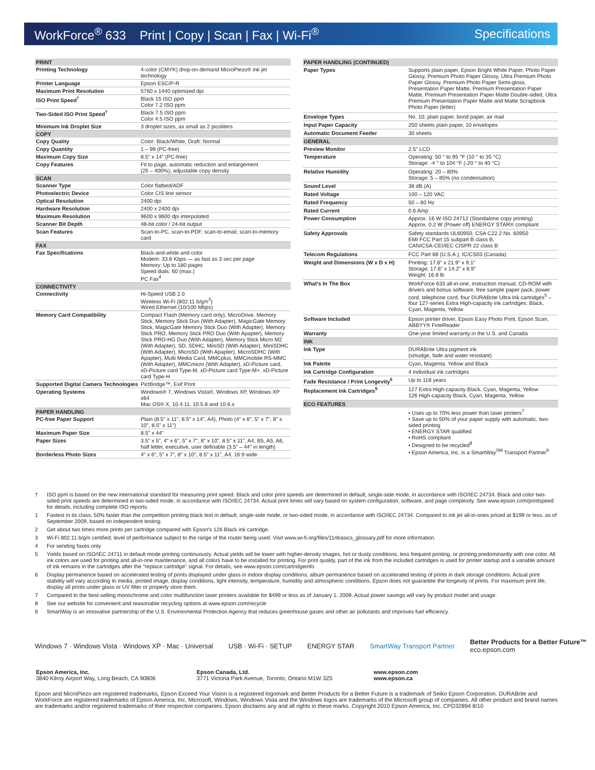WorkForce<sup>®</sup> 633 Print | Copy | Scan | Fax | Wi-Fi<sup>®</sup> Specifications
| PRINT | |
| --- | --- |
| Printing Technology | 4-color (CMYK) drop-on-demand MicroPiezo® ink jet technology |
| Printer Language | Epson ESC/P-R |
| Maximum Print Resolution | 5760 x 1440 optimized dpi |
| ISO Print Speed<sup>†</sup> | Black 15 ISO ppm Color 7.2 ISO ppm |
| Two-Sided ISO Print Speed<sup>†</sup> | Black 7.5 ISO ppm Color 4.5 ISO ppm |
| Minimum Ink Droplet Size | 3 droplet sizes, as small as 2 picoliters |
| COPY | |
| Copy Quality | Color: Black/White, Draft: Normal |
| Copy Quantity | 1 – 99 (PC-free) |
| Maximum Copy Size | 8.5" x 14" (PC-free) |
| Copy Features | Fit to page, automatic reduction and enlargement (25 – 400%), adjustable copy density |
| SCAN | |
| Scanner Type | Color flatbed/ADF |
| Photoelectric Device | Color CIS line sensor |
| Optical Resolution | 2400 dpi |
| Hardware Resolution | 2400 x 2400 dpi |
| Maximum Resolution | 9600 x 9600 dpi interpolated |
| Scanner Bit Depth | 48-bit color / 24-bit output |
| Scan Features | Scan-to-PC, scan-to-PDF, scan-to-email, scan-to-memory card |
| FAX | |
| Fax Specifications | Black-and-white and color Modem: 33.6 Kbps — as fast as 3 sec per page Memory: Up to 180 pages Speed dials: 60 (max.) PC Fax<sup>4</sup> |
| CONNECTIVITY | |
| Connectivity | Hi-Speed USB 2.0 Wireless Wi-Fi (802.11 b/g/n<sup>3</sup>) Wired Ethernet (10/100 Mbps) |
| Memory Card Compatibility | Compact Flash (Memory card only), MicroDrive, Memory Stick, Memory Stick Duo (With Adapter), MagicGate Memory Stick, MagicGate Memory Stick Duo (With Adapter), Memory Stick PRO, Memory Stick PRO Duo (With Apapter), Memory Stick PRO-HG Duo (With Adapter), Memory Stick Micro M2 (With Adapter), SD, SDHC, MiniSD (With Adapter), MiniSDHC (With Adapter), MicroSD (With Apapter), MicroSDHC (With Apapter), Multi Media Card, MMCplus, MMCmobile RS-MMC (With Adapter), MMCmicro (With Adapter), xD-Picture card, xD-Picture card Type-M, xD-Picture card Type-M+, xD-Picture card Type-H |
| Supported Digital Camera Technologies | PictBridge™, Exif Print |
| Operating Systems | Windows® 7, Windows Vista®, Windows XP, Windows XP x64 Mac OS® X, 10.4.11, 10.5.8 and 10.6.x |
| PAPER HANDLING | |
| PC-free Paper Support | Plain (8.5" x 11", 8.5" x 14", A4), Photo (4" x 6", 5" x 7", 8" x 10", 8.5" x 11") |
| Maximum Paper Size | 8.5" x 44" |
| Paper Sizes | 3.5" x 5", 4" x 6", 5" x 7", 8" x 10", 8.5" x 11", A4, B5, A5, A6, half letter, executive, user definable (3.5" – 44" in length) |
| Borderless Photo Sizes | 4" x 6", 5" x 7", 8" x 10", 8.5" x 11", A4, 16:9 wide |
| PAPER HANDLING (CONTINUED) | |
| --- | --- |
| Paper Types | Supports plain paper, Epson Bright White Paper, Photo Paper Glossy, Premium Photo Paper Glossy, Ultra Premium Photo Paper Glossy, Premium Photo Paper Semi-gloss, Presentation Paper Matte, Premium Presentation Paper Matte, Premium Presentation Paper Matte Double-sided, Ultra Premium Presentation Paper Matte and Matte Scrapbook Photo Paper (letter) |
| Envelope Types | No. 10; plain paper, bond paper, air mail |
| Input Paper Capacity | 250 sheets plain paper, 10 envelopes |
| Automatic Document Feeder | 30 sheets |
| GENERAL | |
| Preview Monitor | 2.5" LCD |
| Temperature | Operating: 50 ° to 95 °F (10 ° to 35 °C) Storage: -4 ° to 104 °F (-20 ° to 40 °C) |
| Relative Humidity | Operating: 20 – 80% Storage: 5 – 85% (no condensation) |
| Sound Level | 38 dB (A) |
| Rated Voltage | 100 – 120 VAC |
| Rated Frequency | 50 – 60 Hz |
| Rated Current | 0.6 Amp |
| Power Consumption | Approx. 16 W ISO 24712 (Standalone copy printing) Approx. 0.2 W (Power off) ENERGY STAR® compliant |
| Safety Approvals | Safety standards UL60950, CSA C22.2 No. 60950 EMI FCC Part 15 subpart B class B, CAN/CSA-CEI/IEC CISPR 22 class B |
| Telecom Regulations | FCC Part 68 (U.S.A.), IC/CS03 (Canada) |
| Weight and Dimensions (W x D x H) | Printing: 17.6" x 21.9" x 9.1" Storage: 17.6" x 14.2" x 8.9" Weight: 16.8 lb |
| What's In The Box | WorkForce 633 all-in-one, instruction manual, CD-ROM with drivers and bonus software, free sample paper pack, power cord, telephone cord, four DURABrite Ultra Ink cartridges<sup>5</sup> – four 127-series Extra High-capacity ink cartridges: Black, Cyan, Magenta, Yellow |
| Software Included | Epson printer driver, Epson Easy Photo Print, Epson Scan, ABBYY® FineReader |
| Warranty | One-year limited warranty in the U.S. and Canada |
| INK | |
| Ink Type | DURABrite Ultra pigment ink (smudge, fade and water resistant) |
| Ink Palette | Cyan, Magenta, Yellow and Black |
| Ink Cartridge Configuration | 4 individual ink cartridges |
| Fade Resistance / Print Longevity<sup>6</sup> | Up to 118 years |
| Replacement Ink Cartridges<sup>5</sup> | 127 Extra High-capacity Black, Cyan, Magenta, Yellow 126 High-capacity Black, Cyan, Magenta, Yellow |
| ECO FEATURES | |
| | • Uses up to 70% less power than laser printers<sup>7</sup> • Save up to 50% of your paper supply with automatic, two-sided printing • ENERGY STAR qualified • RoHS compliant • Designed to be recycled<sup>8</sup> • Epson America, Inc. is a SmartWay<sup>SM</sup> Transport Partner<sup>9</sup> |
† ISO ppm is based on the new international standard for measuring print speed. Black and color print speeds are determined in default, single-side mode, in accordance with ISO/IEC 24734. Black and color two-sided print speeds are determined in two-sided mode, in accordance with ISO/IEC 24734. Actual print times will vary based on system configuration, software, and page complexity. See www.epson.com/printspeed for details, including complete ISO reports.
1 Fastest in its class; 50% faster than the competition printing black text in default, single-side mode, or two-sided mode, in accordance with ISO/IEC 24734. Compared to ink jet all-in-ones priced at $199 or less, as of September 2009, based on independent testing.
2 Get about two times more prints per cartridge compared with Epson's 126 Black ink cartridge.
3 Wi-Fi 802.11 b/g/n certified; level of performance subject to the range of the router being used. Visit www.wi-fi.org/files/11nbasics_glossary.pdf for more information.
4 For sending faxes only
5 Yields based on ISO/IEC 24711 in default mode printing continuously. Actual yields will be lower with higher-density images, hot or dusty conditions, less frequent printing, or printing predominantly with one color. All ink colors are used for printing and all-in-one maintenance, and all colors have to be installed for printing. For print quality, part of the ink from the included cartridges is used for printer startup and a variable amount of ink remains in the cartridges after the "replace cartridge" signal. For details, see www.epson.com/cartridgeinfo
6 Display permanence based on accelerated testing of prints displayed under glass in indoor display conditions; album permanence based on accelerated testing of prints in dark storage conditions. Actual print stability will vary according to media, printed image, display conditions, light intensity, temperature, humidity and atmospheric conditions. Epson does not guarantee the longevity of prints. For maximum print life, display all prints under glass or UV filter or properly store them.
7 Compared to the best-selling monochrome and color multifunction laser printers available for $499 or less as of January 1, 2009. Actual power savings will vary by product model and usage.
8 See our website for convenient and reasonable recycling options at www.epson.com/recycle
9 SmartWay is an innovative partnership of the U.S. Environmental Protection Agency that reduces greenhouse gases and other air pollutants and improves fuel efficiency.
Windows 7 · Windows Vista · Windows XP · Mac · Universal USB · Wi-Fi · SETUP ENERGY STAR SmartWay Transport Partner Better Products for a Better Future™
eco.epson.com
Epson America, Inc.
3840 Kilroy Airport Way, Long Beach, CA 90806
Epson Canada, Ltd.
3771 Victoria Park Avenue, Toronto, Ontario M1W 3Z5
www.epson.com
www.epson.ca
Epson and MicroPiezo are registered trademarks, Epson Exceed Your Vision is a registered logomark and Better Products for a Better Future is a trademark of Seiko Epson Corporation. DURABrite and WorkForce are registered trademarks of Epson America, Inc. Microsoft, Windows, Windows Vista and the Windows logos are trademarks of the Microsoft group of companies. All other product and brand names are trademarks and/or registered trademarks of their respective companies. Epson disclaims any and all rights in these marks. Copyright 2010 Epson America, Inc. CPD32894 8/10